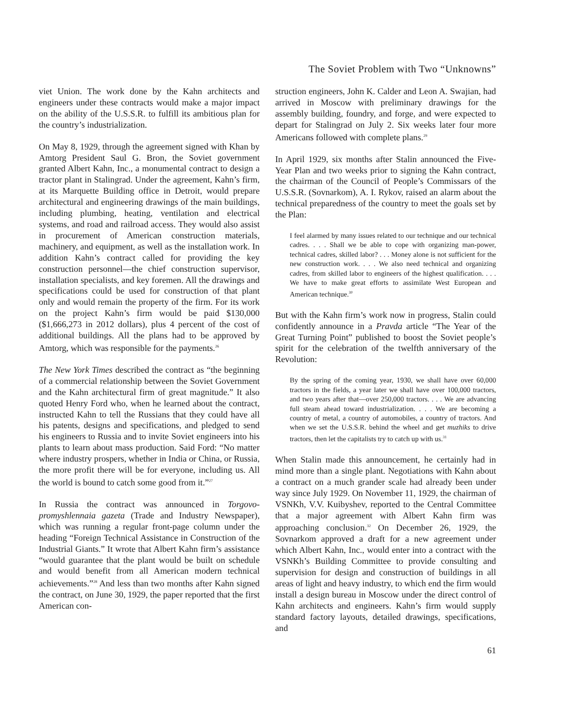The Soviet Problem with Two “Unknowns”
viet Union. The work done by the Kahn architects and engineers under these contracts would make a major impact on the ability of the U.S.S.R. to fulfill its ambitious plan for the country’s industrialization.
On May 8, 1929, through the agreement signed with Khan by Amtorg President Saul G. Bron, the Soviet government granted Albert Kahn, Inc., a monumental contract to design a tractor plant in Stalingrad. Under the agreement, Kahn’s firm, at its Marquette Building office in Detroit, would prepare architectural and engineering drawings of the main buildings, including plumbing, heating, ventilation and electrical systems, and road and railroad access. They would also assist in procurement of American construction materials, machinery, and equipment, as well as the installation work. In addition Kahn’s contract called for providing the key construction personnel—the chief construction supervisor, installation specialists, and key foremen. All the drawings and specifications could be used for construction of that plant only and would remain the property of the firm. For its work on the project Kahn’s firm would be paid $130,000 ($1,666,273 in 2012 dollars), plus 4 percent of the cost of additional buildings. All the plans had to be approved by Amtorg, which was responsible for the payments.<sup>26</sup>
The New York Times described the contract as “the beginning of a commercial relationship between the Soviet Government and the Kahn architectural firm of great magnitude.” It also quoted Henry Ford who, when he learned about the contract, instructed Kahn to tell the Russians that they could have all his patents, designs and specifications, and pledged to send his engineers to Russia and to invite Soviet engineers into his plants to learn about mass production. Said Ford: “No matter where industry prospers, whether in India or China, or Russia, the more profit there will be for everyone, including us. All the world is bound to catch some good from it.”<sup>27</sup>
In Russia the contract was announced in Torgovo-promyshlennaia gazeta (Trade and Industry Newspaper), which was running a regular front-page column under the heading “Foreign Technical Assistance in Construction of the Industrial Giants.” It wrote that Albert Kahn firm’s assistance “would guarantee that the plant would be built on schedule and would benefit from all American modern technical achievements.”<sup>28</sup> And less than two months after Kahn signed the contract, on June 30, 1929, the paper reported that the first American con-
struction engineers, John K. Calder and Leon A. Swajian, had arrived in Moscow with preliminary drawings for the assembly building, foundry, and forge, and were expected to depart for Stalingrad on July 2. Six weeks later four more Americans followed with complete plans.<sup>29</sup>
In April 1929, six months after Stalin announced the Five-Year Plan and two weeks prior to signing the Kahn contract, the chairman of the Council of People’s Commissars of the U.S.S.R. (Sovnarkom), A. I. Rykov, raised an alarm about the technical preparedness of the country to meet the goals set by the Plan:
I feel alarmed by many issues related to our technique and our technical cadres. . . . Shall we be able to cope with organizing man-power, technical cadres, skilled labor? . . . Money alone is not sufficient for the new construction work. . . . We also need technical and organizing cadres, from skilled labor to engineers of the highest qualification. . . . We have to make great efforts to assimilate West European and American technique.<sup>30</sup>
But with the Kahn firm’s work now in progress, Stalin could confidently announce in a Pravda article “The Year of the Great Turning Point” published to boost the Soviet people’s spirit for the celebration of the twelfth anniversary of the Revolution:
By the spring of the coming year, 1930, we shall have over 60,000 tractors in the fields, a year later we shall have over 100,000 tractors, and two years after that—over 250,000 tractors. . . . We are advancing full steam ahead toward industrialization. . . . We are becoming a country of metal, a country of automobiles, a country of tractors. And when we set the U.S.S.R. behind the wheel and get muzhiks to drive tractors, then let the capitalists try to catch up with us.<sup>31</sup>
When Stalin made this announcement, he certainly had in mind more than a single plant. Negotiations with Kahn about a contract on a much grander scale had already been under way since July 1929. On November 11, 1929, the chairman of VSNKh, V.V. Kuibyshev, reported to the Central Committee that a major agreement with Albert Kahn firm was approaching conclusion.<sup>32</sup> On December 26, 1929, the Sovnarkom approved a draft for a new agreement under which Albert Kahn, Inc., would enter into a contract with the VSNKh’s Building Committee to provide consulting and supervision for design and construction of buildings in all areas of light and heavy industry, to which end the firm would install a design bureau in Moscow under the direct control of Kahn architects and engineers. Kahn’s firm would supply standard factory layouts, detailed drawings, specifications, and
61